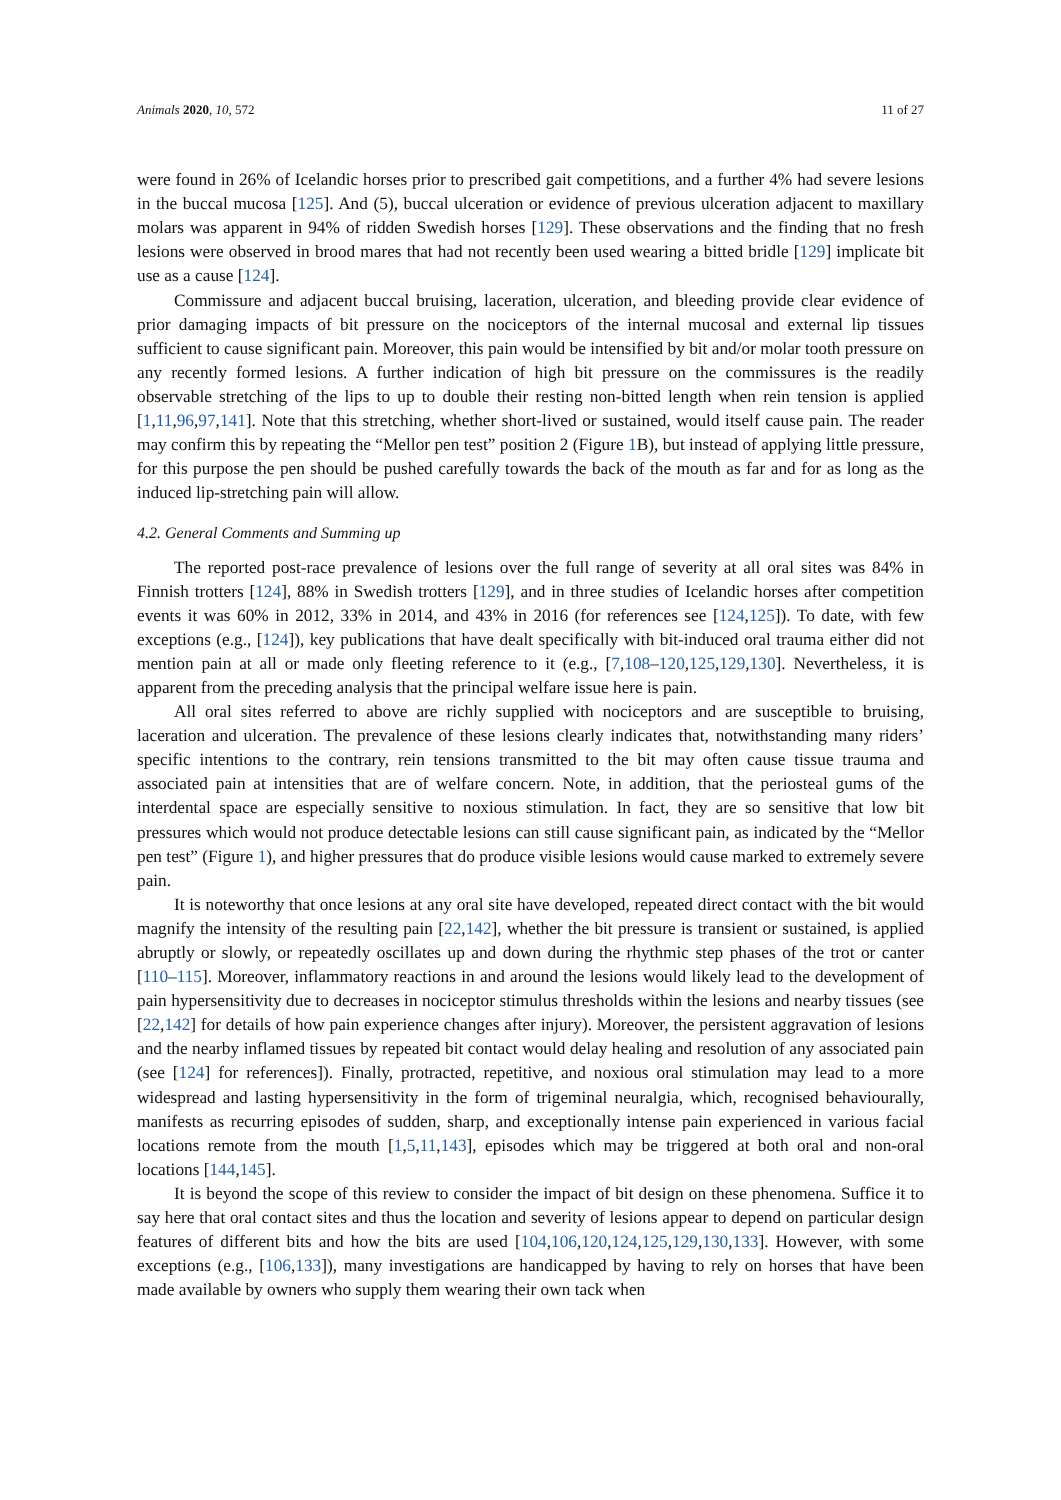Animals 2020, 10, 572 11 of 27
were found in 26% of Icelandic horses prior to prescribed gait competitions, and a further 4% had severe lesions in the buccal mucosa [125]. And (5), buccal ulceration or evidence of previous ulceration adjacent to maxillary molars was apparent in 94% of ridden Swedish horses [129]. These observations and the finding that no fresh lesions were observed in brood mares that had not recently been used wearing a bitted bridle [129] implicate bit use as a cause [124].
Commissure and adjacent buccal bruising, laceration, ulceration, and bleeding provide clear evidence of prior damaging impacts of bit pressure on the nociceptors of the internal mucosal and external lip tissues sufficient to cause significant pain. Moreover, this pain would be intensified by bit and/or molar tooth pressure on any recently formed lesions. A further indication of high bit pressure on the commissures is the readily observable stretching of the lips to up to double their resting non-bitted length when rein tension is applied [1,11,96,97,141]. Note that this stretching, whether short-lived or sustained, would itself cause pain. The reader may confirm this by repeating the “Mellor pen test” position 2 (Figure 1 B), but instead of applying little pressure, for this purpose the pen should be pushed carefully towards the back of the mouth as far and for as long as the induced lip-stretching pain will allow.
4.2. General Comments and Summing up
The reported post-race prevalence of lesions over the full range of severity at all oral sites was 84% in Finnish trotters [124], 88% in Swedish trotters [129], and in three studies of Icelandic horses after competition events it was 60% in 2012, 33% in 2014, and 43% in 2016 (for references see [124,125]). To date, with few exceptions (e.g., [124]), key publications that have dealt specifically with bit-induced oral trauma either did not mention pain at all or made only fleeting reference to it (e.g., [7,108–120,125,129,130]. Nevertheless, it is apparent from the preceding analysis that the principal welfare issue here is pain.
All oral sites referred to above are richly supplied with nociceptors and are susceptible to bruising, laceration and ulceration. The prevalence of these lesions clearly indicates that, notwithstanding many riders’ specific intentions to the contrary, rein tensions transmitted to the bit may often cause tissue trauma and associated pain at intensities that are of welfare concern. Note, in addition, that the periosteal gums of the interdental space are especially sensitive to noxious stimulation. In fact, they are so sensitive that low bit pressures which would not produce detectable lesions can still cause significant pain, as indicated by the “Mellor pen test” (Figure 1), and higher pressures that do produce visible lesions would cause marked to extremely severe pain.
It is noteworthy that once lesions at any oral site have developed, repeated direct contact with the bit would magnify the intensity of the resulting pain [22,142], whether the bit pressure is transient or sustained, is applied abruptly or slowly, or repeatedly oscillates up and down during the rhythmic step phases of the trot or canter [110–115]. Moreover, inflammatory reactions in and around the lesions would likely lead to the development of pain hypersensitivity due to decreases in nociceptor stimulus thresholds within the lesions and nearby tissues (see [22,142] for details of how pain experience changes after injury). Moreover, the persistent aggravation of lesions and the nearby inflamed tissues by repeated bit contact would delay healing and resolution of any associated pain (see [124] for references]). Finally, protracted, repetitive, and noxious oral stimulation may lead to a more widespread and lasting hypersensitivity in the form of trigeminal neuralgia, which, recognised behaviourally, manifests as recurring episodes of sudden, sharp, and exceptionally intense pain experienced in various facial locations remote from the mouth [1,5,11,143], episodes which may be triggered at both oral and non-oral locations [144,145].
It is beyond the scope of this review to consider the impact of bit design on these phenomena. Suffice it to say here that oral contact sites and thus the location and severity of lesions appear to depend on particular design features of different bits and how the bits are used [104,106,120,124,125,129,130,133]. However, with some exceptions (e.g., [106,133]), many investigations are handicapped by having to rely on horses that have been made available by owners who supply them wearing their own tack when